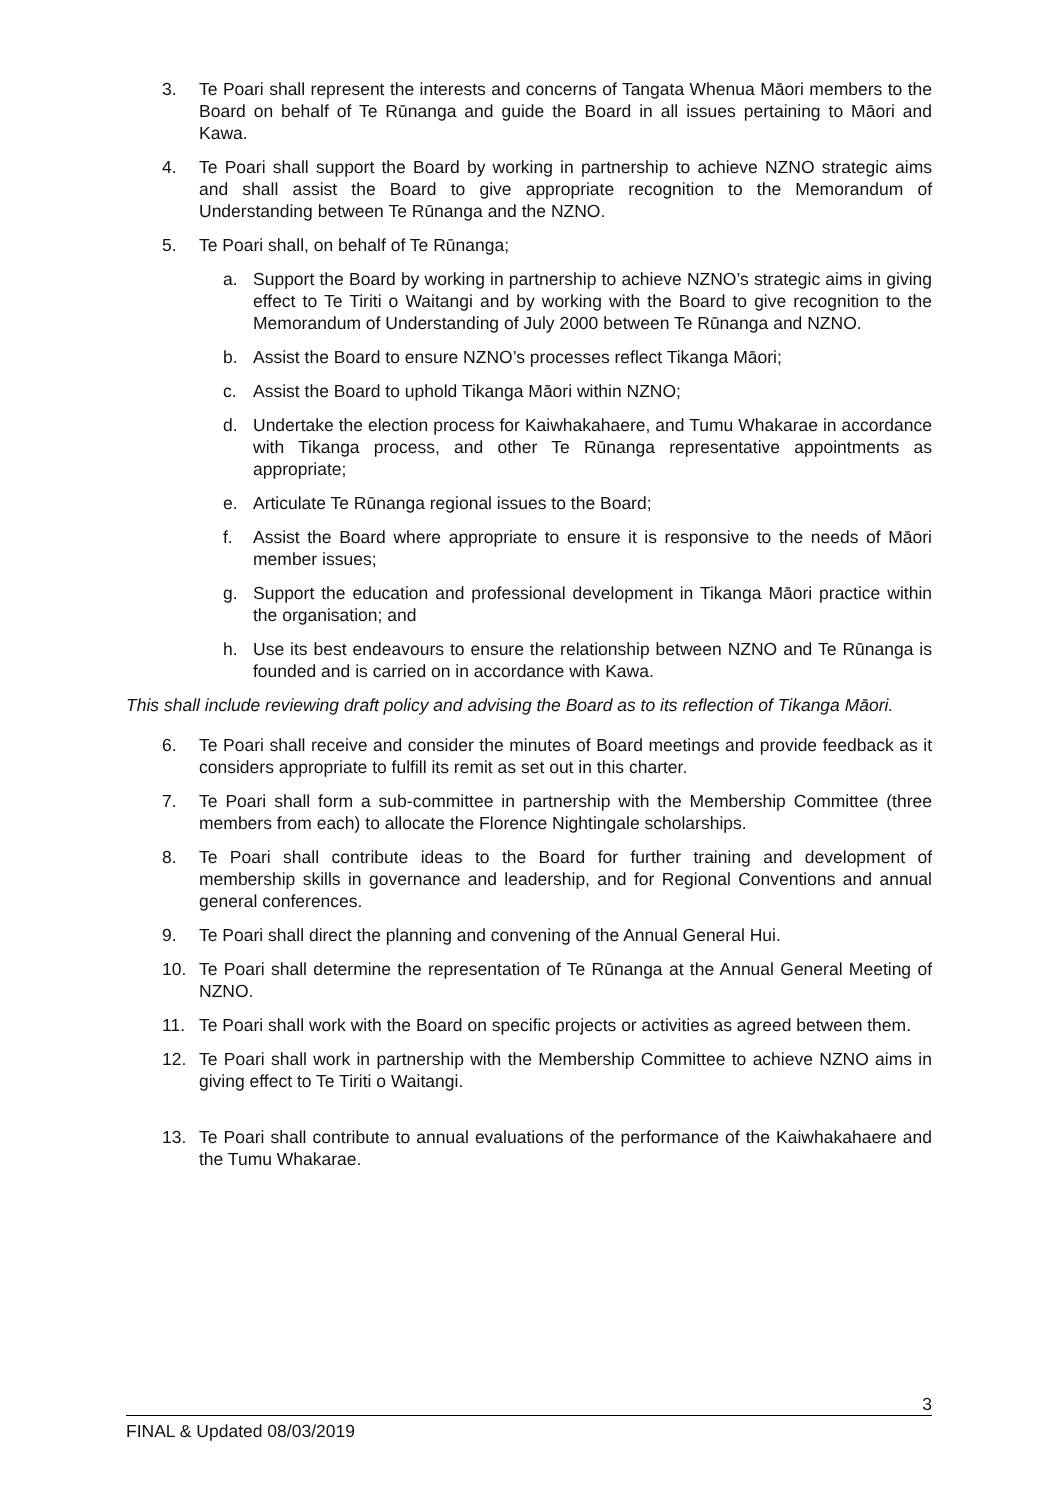3. Te Poari shall represent the interests and concerns of Tangata Whenua Māori members to the Board on behalf of Te Rūnanga and guide the Board in all issues pertaining to Māori and Kawa.
4. Te Poari shall support the Board by working in partnership to achieve NZNO strategic aims and shall assist the Board to give appropriate recognition to the Memorandum of Understanding between Te Rūnanga and the NZNO.
5. Te Poari shall, on behalf of Te Rūnanga;
a. Support the Board by working in partnership to achieve NZNO’s strategic aims in giving effect to Te Tiriti o Waitangi and by working with the Board to give recognition to the Memorandum of Understanding of July 2000 between Te Rūnanga and NZNO.
b. Assist the Board to ensure NZNO’s processes reflect Tikanga Māori;
c. Assist the Board to uphold Tikanga Māori within NZNO;
d. Undertake the election process for Kaiwhakahaere, and Tumu Whakarae in accordance with Tikanga process, and other Te Rūnanga representative appointments as appropriate;
e. Articulate Te Rūnanga regional issues to the Board;
f. Assist the Board where appropriate to ensure it is responsive to the needs of Māori member issues;
g. Support the education and professional development in Tikanga Māori practice within the organisation; and
h. Use its best endeavours to ensure the relationship between NZNO and Te Rūnanga is founded and is carried on in accordance with Kawa.
This shall include reviewing draft policy and advising the Board as to its reflection of Tikanga Māori.
6. Te Poari shall receive and consider the minutes of Board meetings and provide feedback as it considers appropriate to fulfill its remit as set out in this charter.
7. Te Poari shall form a sub-committee in partnership with the Membership Committee (three members from each) to allocate the Florence Nightingale scholarships.
8. Te Poari shall contribute ideas to the Board for further training and development of membership skills in governance and leadership, and for Regional Conventions and annual general conferences.
9. Te Poari shall direct the planning and convening of the Annual General Hui.
10. Te Poari shall determine the representation of Te Rūnanga at the Annual General Meeting of NZNO.
11. Te Poari shall work with the Board on specific projects or activities as agreed between them.
12. Te Poari shall work in partnership with the Membership Committee to achieve NZNO aims in giving effect to Te Tiriti o Waitangi.
13. Te Poari shall contribute to annual evaluations of the performance of the Kaiwhakahaere and the Tumu Whakarae.
3
FINAL & Updated 08/03/2019